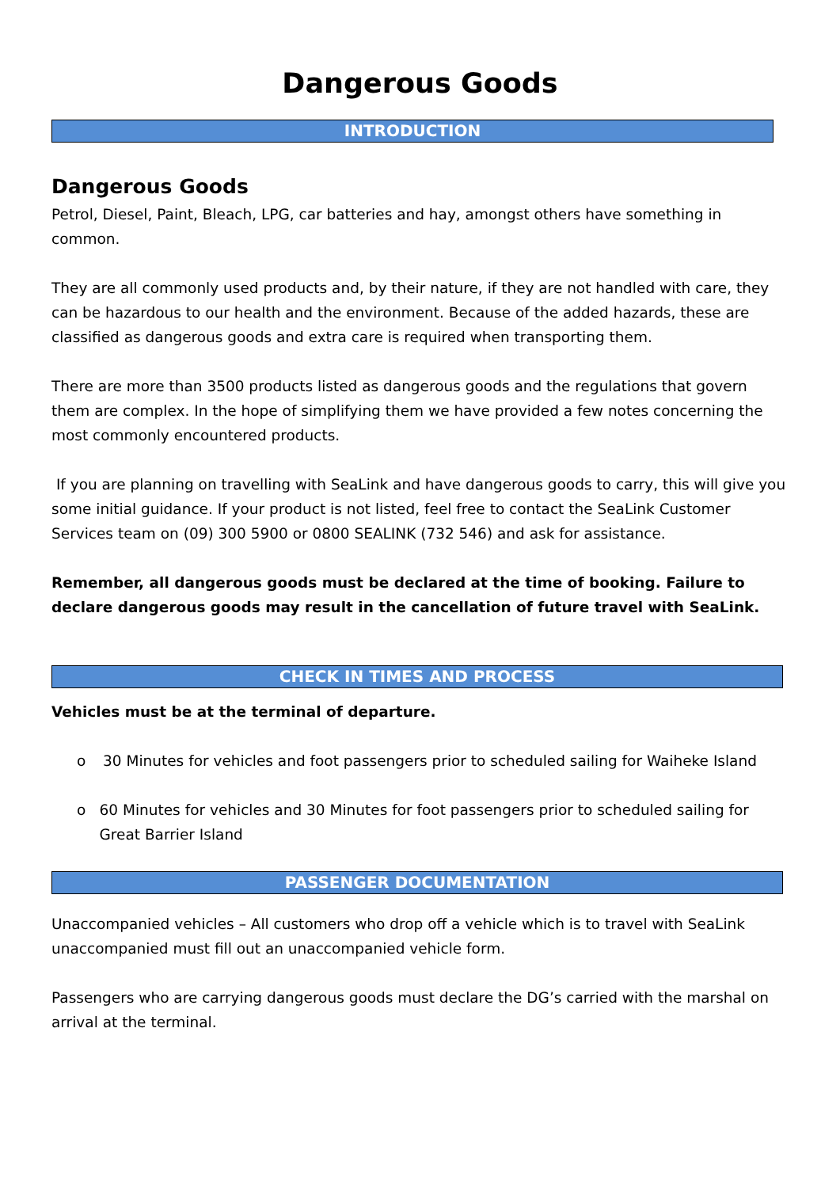Dangerous Goods
INTRODUCTION
Dangerous Goods
Petrol, Diesel, Paint, Bleach, LPG, car batteries and hay, amongst others have something in common.
They are all commonly used products and, by their nature, if they are not handled with care, they can be hazardous to our health and the environment. Because of the added hazards, these are classified as dangerous goods and extra care is required when transporting them.
There are more than 3500 products listed as dangerous goods and the regulations that govern them are complex. In the hope of simplifying them we have provided a few notes concerning the most commonly encountered products.
If you are planning on travelling with SeaLink and have dangerous goods to carry, this will give you some initial guidance. If your product is not listed, feel free to contact the SeaLink Customer Services team on (09) 300 5900 or 0800 SEALINK (732 546) and ask for assistance.
Remember, all dangerous goods must be declared at the time of booking. Failure to declare dangerous goods may result in the cancellation of future travel with SeaLink.
CHECK IN TIMES AND PROCESS
Vehicles must be at the terminal of departure.
o 30 Minutes for vehicles and foot passengers prior to scheduled sailing for Waiheke Island
o 60 Minutes for vehicles and 30 Minutes for foot passengers prior to scheduled sailing for Great Barrier Island
PASSENGER DOCUMENTATION
Unaccompanied vehicles – All customers who drop off a vehicle which is to travel with SeaLink unaccompanied must fill out an unaccompanied vehicle form.
Passengers who are carrying dangerous goods must declare the DG’s carried with the marshal on arrival at the terminal.